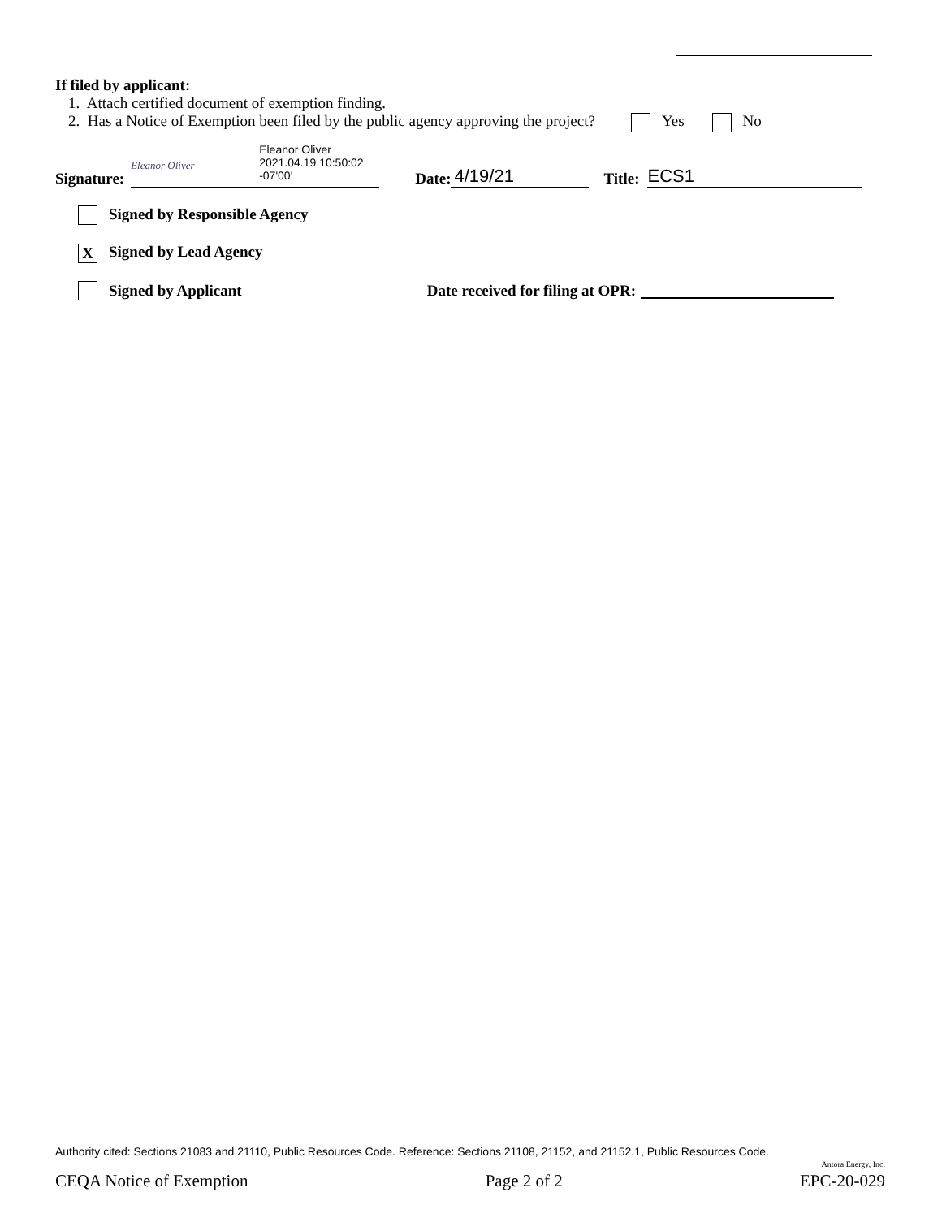If filed by applicant:
1. Attach certified document of exemption finding.
2. Has a Notice of Exemption been filed by the public agency approving the project? Yes No
Signature: Eleanor Oliver
2021.04.19 10:50:02
-07'00' Eleanor Oliver Date: 4/19/21 Title: ECS1
Signed by Responsible Agency
X Signed by Lead Agency
Signed by Applicant Date received for filing at OPR:
Authority cited: Sections 21083 and 21110, Public Resources Code. Reference: Sections 21108, 21152, and 21152.1, Public Resources Code.
Antora Energy, Inc.
CEQA Notice of Exemption Page 2 of 2 EPC-20-029